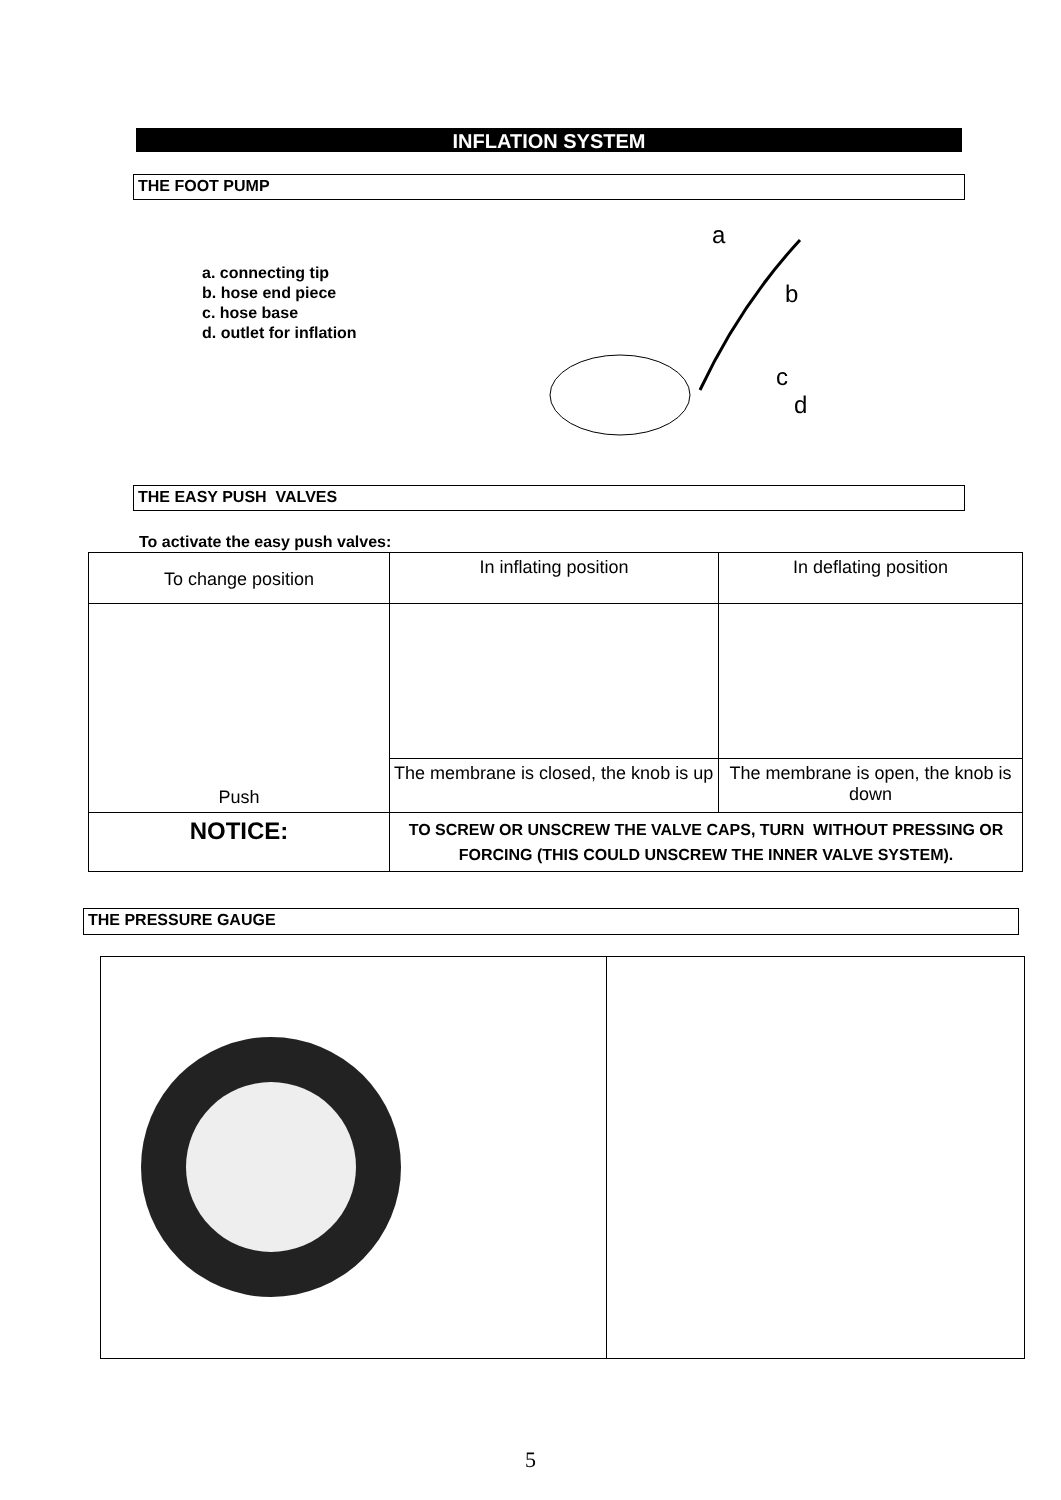INFLATION SYSTEM
THE FOOT PUMP
a. connecting tip
b. hose end piece
c. hose base
d. outlet for inflation
a
b
c
d
THE EASY PUSH VALVES
To activate the easy push valves:
| To change position | In inflating position | In deflating position |
| Push | | |
| | The membrane is closed, the knob is up | The membrane is open, the knob is down |
| NOTICE: | TO SCREW OR UNSCREW THE VALVE CAPS, TURN WITHOUT PRESSING OR FORCING (THIS COULD UNSCREW THE INNER VALVE SYSTEM). | |
THE PRESSURE GAUGE
5